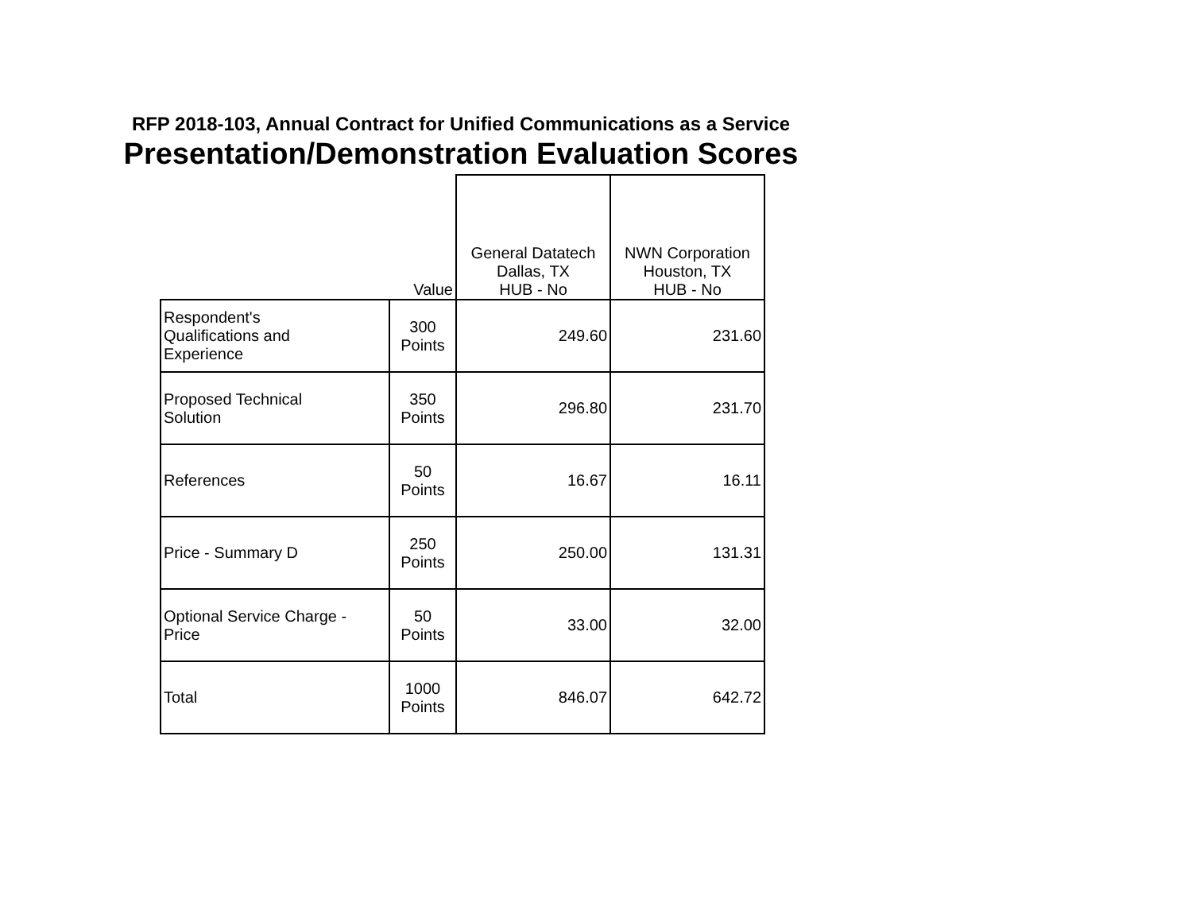RFP 2018-103, Annual Contract for Unified Communications as a Service
Presentation/Demonstration Evaluation Scores
| | Value | General Datatech Dallas, TX HUB - No | NWN Corporation Houston, TX HUB - No |
| --- | --- | --- | --- |
| Respondent's Qualifications and Experience | 300 Points | 249.60 | 231.60 |
| Proposed Technical Solution | 350 Points | 296.80 | 231.70 |
| References | 50 Points | 16.67 | 16.11 |
| Price - Summary D | 250 Points | 250.00 | 131.31 |
| Optional Service Charge - Price | 50 Points | 33.00 | 32.00 |
| Total | 1000 Points | 846.07 | 642.72 |